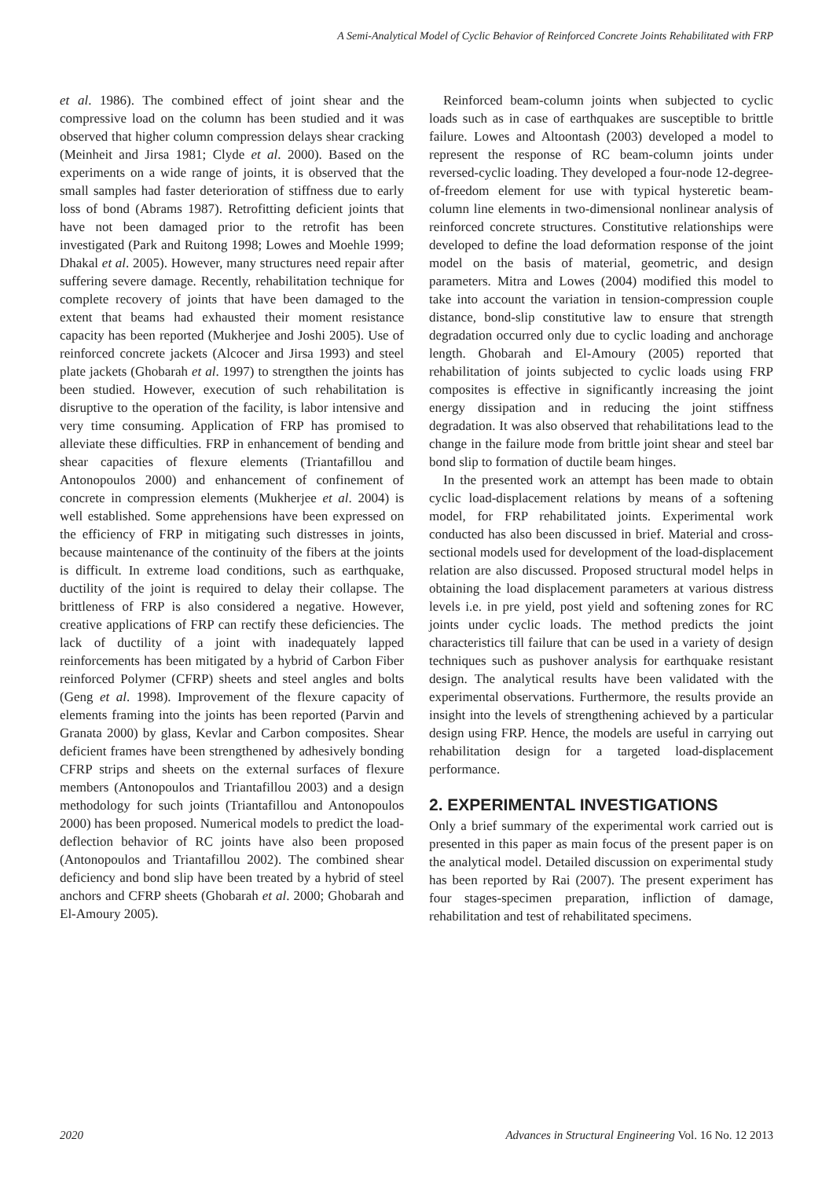A Semi-Analytical Model of Cyclic Behavior of Reinforced Concrete Joints Rehabilitated with FRP
et al. 1986). The combined effect of joint shear and the compressive load on the column has been studied and it was observed that higher column compression delays shear cracking (Meinheit and Jirsa 1981; Clyde et al. 2000). Based on the experiments on a wide range of joints, it is observed that the small samples had faster deterioration of stiffness due to early loss of bond (Abrams 1987). Retrofitting deficient joints that have not been damaged prior to the retrofit has been investigated (Park and Ruitong 1998; Lowes and Moehle 1999; Dhakal et al. 2005). However, many structures need repair after suffering severe damage. Recently, rehabilitation technique for complete recovery of joints that have been damaged to the extent that beams had exhausted their moment resistance capacity has been reported (Mukherjee and Joshi 2005). Use of reinforced concrete jackets (Alcocer and Jirsa 1993) and steel plate jackets (Ghobarah et al. 1997) to strengthen the joints has been studied. However, execution of such rehabilitation is disruptive to the operation of the facility, is labor intensive and very time consuming. Application of FRP has promised to alleviate these difficulties. FRP in enhancement of bending and shear capacities of flexure elements (Triantafillou and Antonopoulos 2000) and enhancement of confinement of concrete in compression elements (Mukherjee et al. 2004) is well established. Some apprehensions have been expressed on the efficiency of FRP in mitigating such distresses in joints, because maintenance of the continuity of the fibers at the joints is difficult. In extreme load conditions, such as earthquake, ductility of the joint is required to delay their collapse. The brittleness of FRP is also considered a negative. However, creative applications of FRP can rectify these deficiencies. The lack of ductility of a joint with inadequately lapped reinforcements has been mitigated by a hybrid of Carbon Fiber reinforced Polymer (CFRP) sheets and steel angles and bolts (Geng et al. 1998). Improvement of the flexure capacity of elements framing into the joints has been reported (Parvin and Granata 2000) by glass, Kevlar and Carbon composites. Shear deficient frames have been strengthened by adhesively bonding CFRP strips and sheets on the external surfaces of flexure members (Antonopoulos and Triantafillou 2003) and a design methodology for such joints (Triantafillou and Antonopoulos 2000) has been proposed. Numerical models to predict the load-deflection behavior of RC joints have also been proposed (Antonopoulos and Triantafillou 2002). The combined shear deficiency and bond slip have been treated by a hybrid of steel anchors and CFRP sheets (Ghobarah et al. 2000; Ghobarah and El-Amoury 2005).
Reinforced beam-column joints when subjected to cyclic loads such as in case of earthquakes are susceptible to brittle failure. Lowes and Altoontash (2003) developed a model to represent the response of RC beam-column joints under reversed-cyclic loading. They developed a four-node 12-degree-of-freedom element for use with typical hysteretic beam-column line elements in two-dimensional nonlinear analysis of reinforced concrete structures. Constitutive relationships were developed to define the load deformation response of the joint model on the basis of material, geometric, and design parameters. Mitra and Lowes (2004) modified this model to take into account the variation in tension-compression couple distance, bond-slip constitutive law to ensure that strength degradation occurred only due to cyclic loading and anchorage length. Ghobarah and El-Amoury (2005) reported that rehabilitation of joints subjected to cyclic loads using FRP composites is effective in significantly increasing the joint energy dissipation and in reducing the joint stiffness degradation. It was also observed that rehabilitations lead to the change in the failure mode from brittle joint shear and steel bar bond slip to formation of ductile beam hinges.
In the presented work an attempt has been made to obtain cyclic load-displacement relations by means of a softening model, for FRP rehabilitated joints. Experimental work conducted has also been discussed in brief. Material and cross-sectional models used for development of the load-displacement relation are also discussed. Proposed structural model helps in obtaining the load displacement parameters at various distress levels i.e. in pre yield, post yield and softening zones for RC joints under cyclic loads. The method predicts the joint characteristics till failure that can be used in a variety of design techniques such as pushover analysis for earthquake resistant design. The analytical results have been validated with the experimental observations. Furthermore, the results provide an insight into the levels of strengthening achieved by a particular design using FRP. Hence, the models are useful in carrying out rehabilitation design for a targeted load-displacement performance.
2. EXPERIMENTAL INVESTIGATIONS
Only a brief summary of the experimental work carried out is presented in this paper as main focus of the present paper is on the analytical model. Detailed discussion on experimental study has been reported by Rai (2007). The present experiment has four stages-specimen preparation, infliction of damage, rehabilitation and test of rehabilitated specimens.
2020 Advances in Structural Engineering Vol. 16 No. 12 2013